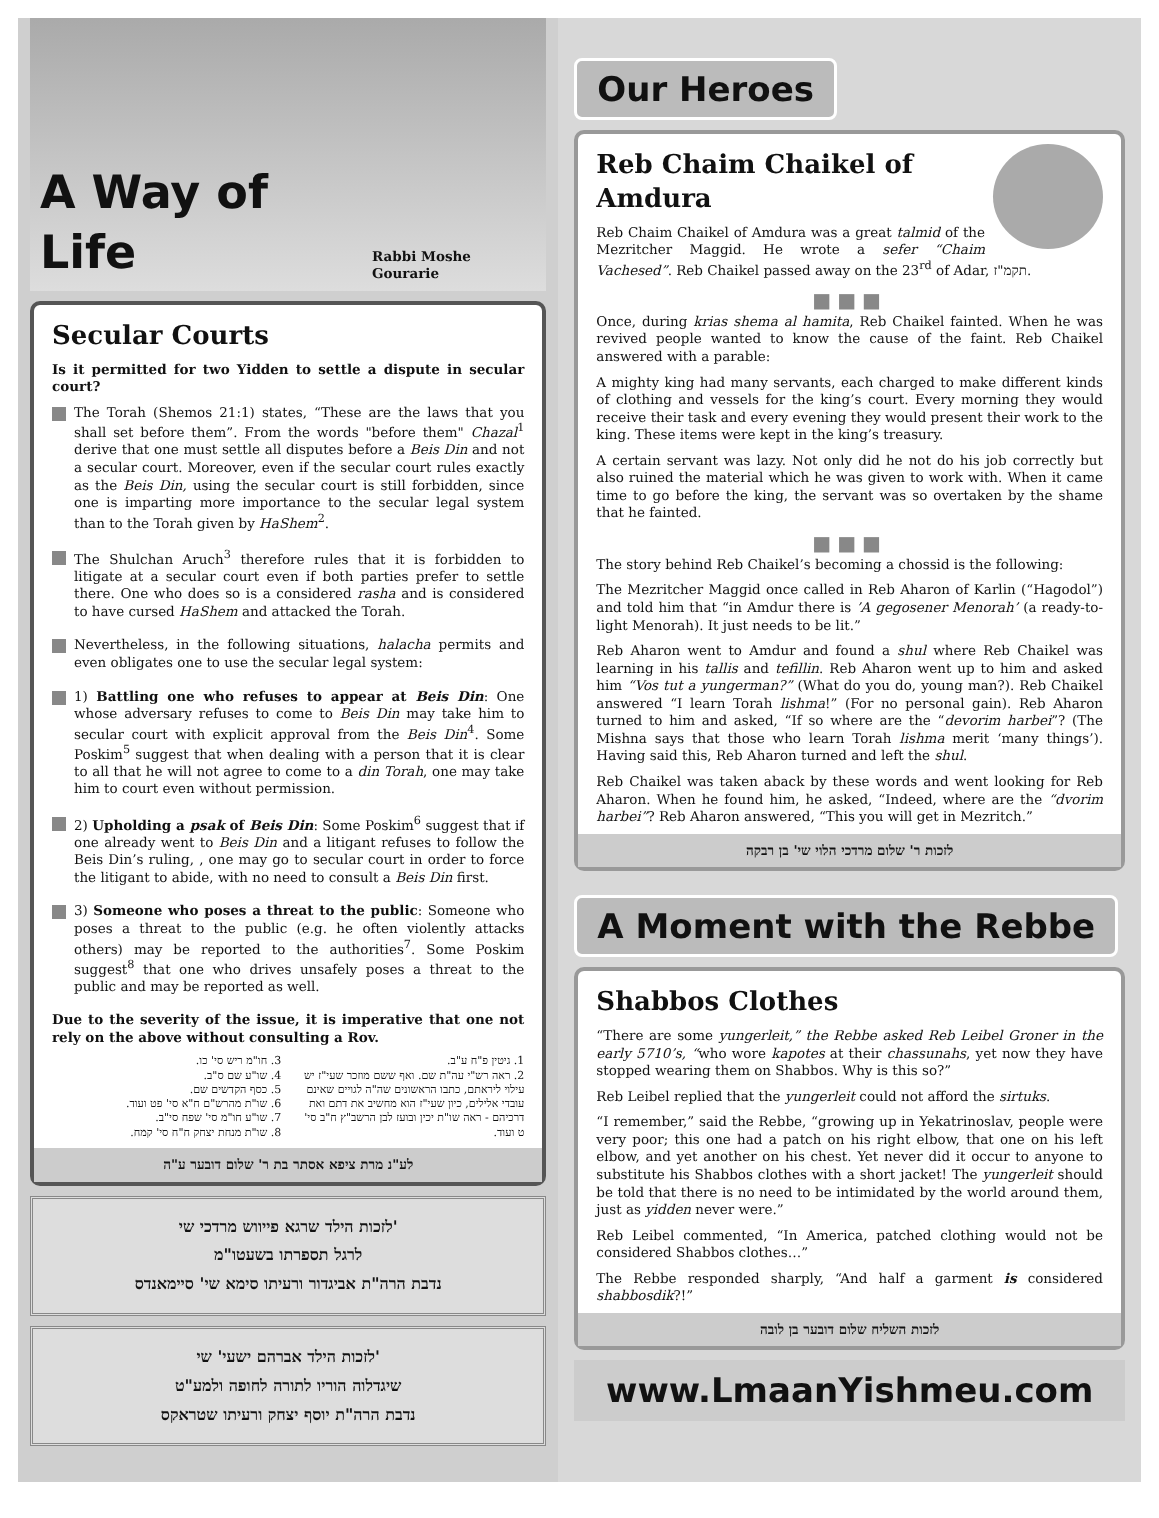A Way of Life Rabbi Moshe Gourarie
Secular Courts
Is it permitted for two Yidden to settle a dispute in secular court?
The Torah (Shemos 21:1) states, “These are the laws that you shall set before them”. From the words "before them" Chazal<sup>1</sup> derive that one must settle all disputes before a Beis Din and not a secular court. Moreover, even if the secular court rules exactly as the Beis Din, using the secular court is still forbidden, since one is imparting more importance to the secular legal system than to the Torah given by HaShem<sup>2</sup>.
The Shulchan Aruch<sup>3</sup> therefore rules that it is forbidden to litigate at a secular court even if both parties prefer to settle there. One who does so is a considered rasha and is considered to have cursed HaShem and attacked the Torah.
Nevertheless, in the following situations, halacha permits and even obligates one to use the secular legal system:
1) Battling one who refuses to appear at Beis Din: One whose adversary refuses to come to Beis Din may take him to secular court with explicit approval from the Beis Din<sup>4</sup>. Some Poskim<sup>5</sup> suggest that when dealing with a person that it is clear to all that he will not agree to come to a din Torah, one may take him to court even without permission.
2) Upholding a psak of Beis Din: Some Poskim<sup>6</sup> suggest that if one already went to Beis Din and a litigant refuses to follow the Beis Din’s ruling, , one may go to secular court in order to force the litigant to abide, with no need to consult a Beis Din first.
3) Someone who poses a threat to the public: Someone who poses a threat to the public (e.g. he often violently attacks others) may be reported to the authorities<sup>7</sup>. Some Poskim suggest<sup>8</sup> that one who drives unsafely poses a threat to the public and may be reported as well.
Due to the severity of the issue, it is imperative that one not rely on the above without consulting a Rov.
1. גיטין פ"ח ע"ב.
2. ראה רש"י עה"ת שם. ואף ששם מוזכר שעי"ז יש עילוי ליראתם, כתבו הראשונים שה"ה לגויים שאינם עובדי אלילים, כיון שעי"ז הוא מחשיב את דתם ואת דרכיהם - ראה שו"ת יכין ובועז לבן הרשב"ץ ח"ב סי' ט ועוד.
3. חו"מ ריש סי' כו.
4. שו"ע שם ס"ב.
5. כסף הקדשים שם.
6. שו"ת מהרש"ם ח"א סי' פט ועוד.
7. שו"ע חו"מ סי' שפח סי"ב.
8. שו"ת מנחת יצחק ח"ח סי' קמח.
לע"נ מרת ציפא אסתר בת ר' שלום דובער ע"ה
לזכות הילד שרגא פייווש מרדכי שי'
לרגל תספרתו בשעטו"מ
נדבת הרה"ת אביגדור ורעיתו סימא שי' סיימאנדס
לזכות הילד אברהם ישעי' שי'
שיגדלוה הוריו לתורה לחופה ולמע"ט
נדבת הרה"ת יוסף יצחק ורעיתו שטראקס
Our Heroes
Reb Chaim Chaikel of Amdura
Reb Chaim Chaikel of Amdura was a great talmid of the Mezritcher Maggid. He wrote a sefer “Chaim Vachesed”. Reb Chaikel passed away on the 23<sup>rd</sup> of Adar, תקמ"ז.
■■■
Once, during krias shema al hamita, Reb Chaikel fainted. When he was revived people wanted to know the cause of the faint. Reb Chaikel answered with a parable:
A mighty king had many servants, each charged to make different kinds of clothing and vessels for the king’s court. Every morning they would receive their task and every evening they would present their work to the king. These items were kept in the king’s treasury.
A certain servant was lazy. Not only did he not do his job correctly but also ruined the material which he was given to work with. When it came time to go before the king, the servant was so overtaken by the shame that he fainted.
■■■
The story behind Reb Chaikel’s becoming a chossid is the following:
The Mezritcher Maggid once called in Reb Aharon of Karlin (“Hagodol”) and told him that “in Amdur there is ’A gegosener Menorah’ (a ready-to-light Menorah). It just needs to be lit.”
Reb Aharon went to Amdur and found a shul where Reb Chaikel was learning in his tallis and tefillin. Reb Aharon went up to him and asked him “Vos tut a yungerman?” (What do you do, young man?). Reb Chaikel answered “I learn Torah lishma!” (For no personal gain). Reb Aharon turned to him and asked, “If so where are the “devorim harbei”? (The Mishna says that those who learn Torah lishma merit ‘many things’). Having said this, Reb Aharon turned and left the shul.
Reb Chaikel was taken aback by these words and went looking for Reb Aharon. When he found him, he asked, “Indeed, where are the “dvorim harbei”? Reb Aharon answered, “This you will get in Mezritch.”
לזכות ר' שלום מרדכי הלוי שי' בן רבקה
A Moment with the Rebbe
Shabbos Clothes
“There are some yungerleit,” the Rebbe asked Reb Leibel Groner in the early 5710’s, “who wore kapotes at their chassunahs, yet now they have stopped wearing them on Shabbos. Why is this so?”
Reb Leibel replied that the yungerleit could not afford the sirtuks.
“I remember,” said the Rebbe, “growing up in Yekatrinoslav, people were very poor; this one had a patch on his right elbow, that one on his left elbow, and yet another on his chest. Yet never did it occur to anyone to substitute his Shabbos clothes with a short jacket! The yungerleit should be told that there is no need to be intimidated by the world around them, just as yidden never were.”
Reb Leibel commented, “In America, patched clothing would not be considered Shabbos clothes…”
The Rebbe responded sharply, “And half a garment is considered shabbosdik?!”
לזכות השליח שלום דובער בן לובה
www.LmaanYishmeu.com